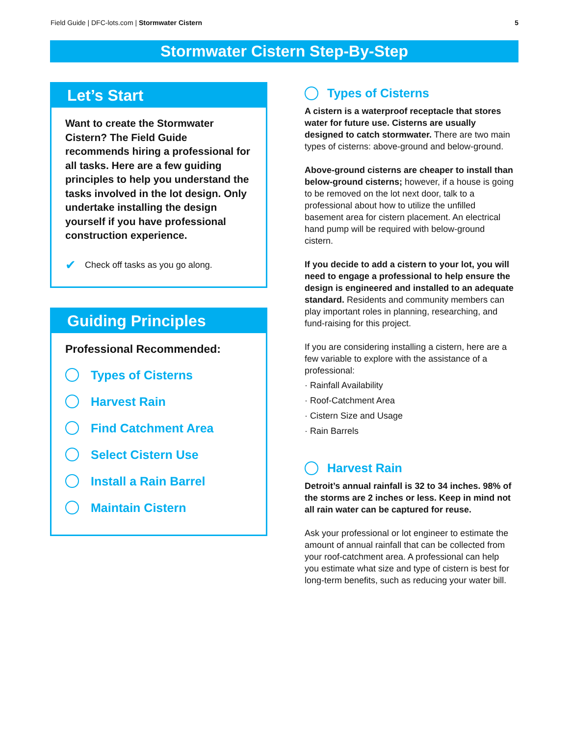Field Guide | DFC-lots.com | Stormwater Cistern 5
Stormwater Cistern Step-By-Step
Let’s Start
Want to create the Stormwater Cistern? The Field Guide recommends hiring a professional for all tasks. Here are a few guiding principles to help you understand the tasks involved in the lot design. Only undertake installing the design yourself if you have professional construction experience.
✔ Check off tasks as you go along.
Guiding Principles
Professional Recommended:
Types of Cisterns
Harvest Rain
Find Catchment Area
Select Cistern Use
Install a Rain Barrel
Maintain Cistern
Types of Cisterns
A cistern is a waterproof receptacle that stores water for future use. Cisterns are usually designed to catch stormwater. There are two main types of cisterns: above-ground and below-ground.
Above-ground cisterns are cheaper to install than below-ground cisterns; however, if a house is going to be removed on the lot next door, talk to a professional about how to utilize the unfilled basement area for cistern placement. An electrical hand pump will be required with below-ground cistern.
If you decide to add a cistern to your lot, you will need to engage a professional to help ensure the design is engineered and installed to an adequate standard. Residents and community members can play important roles in planning, researching, and fund-raising for this project.
If you are considering installing a cistern, here are a few variable to explore with the assistance of a professional:
· Rainfall Availability
· Roof-Catchment Area
· Cistern Size and Usage
· Rain Barrels
Harvest Rain
Detroit’s annual rainfall is 32 to 34 inches. 98% of the storms are 2 inches or less. Keep in mind not all rain water can be captured for reuse.
Ask your professional or lot engineer to estimate the amount of annual rainfall that can be collected from your roof-catchment area. A professional can help you estimate what size and type of cistern is best for long-term benefits, such as reducing your water bill.